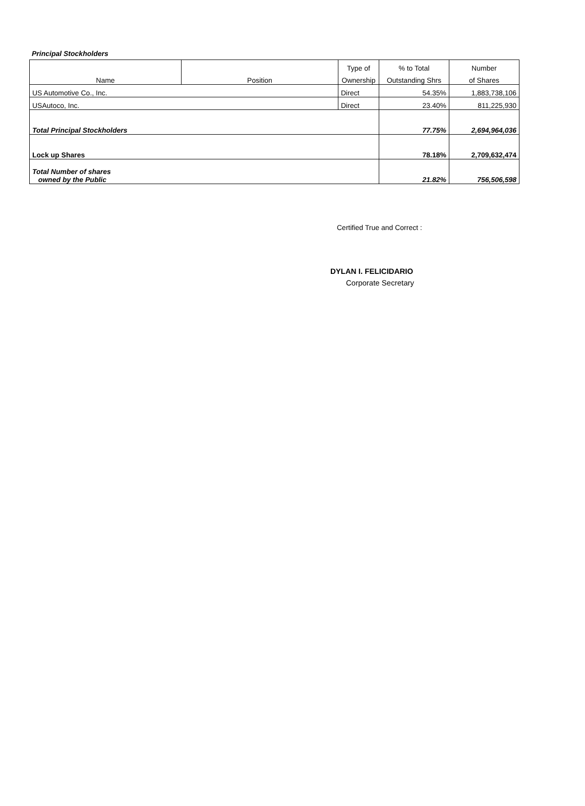Principal Stockholders
| | | Type of | % to Total | Number |
| Name | Position | Ownership | Outstanding Shrs | of Shares |
| US Automotive Co., Inc. | | Direct | 54.35% | 1,883,738,106 |
| USAutoco, Inc. | | Direct | 23.40% | 811,225,930 |
| Total Principal Stockholders | | | 77.75% | 2,694,964,036 |
| Lock up Shares | | | 78.18% | 2,709,632,474 |
| Total Number of shares owned by the Public | | | 21.82% | 756,506,598 |
Certified True and Correct :
DYLAN I. FELICIDARIO
Corporate Secretary